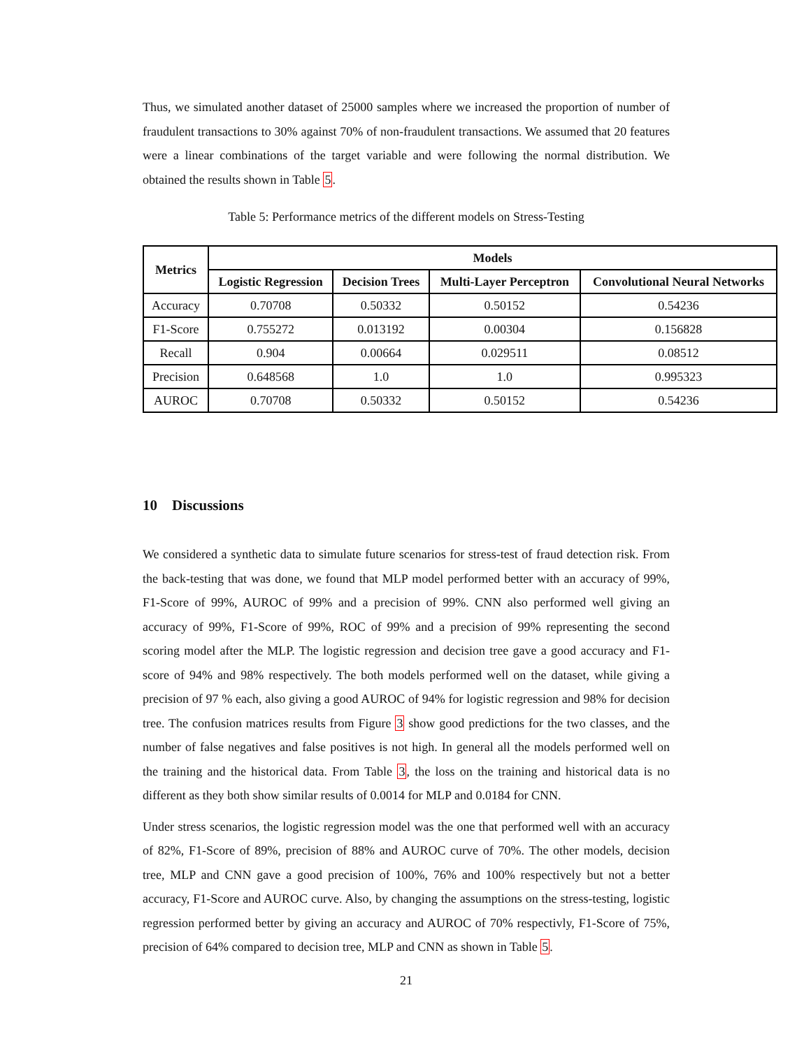Thus, we simulated another dataset of 25000 samples where we increased the proportion of number of fraudulent transactions to 30% against 70% of non-fraudulent transactions. We assumed that 20 features were a linear combinations of the target variable and were following the normal distribution. We obtained the results shown in Table 5.
Table 5: Performance metrics of the different models on Stress-Testing
| Metrics | Models | | | |
| --- | --- | --- | --- | --- |
| | Logistic Regression | Decision Trees | Multi-Layer Perceptron | Convolutional Neural Networks |
| Accuracy | 0.70708 | 0.50332 | 0.50152 | 0.54236 |
| F1-Score | 0.755272 | 0.013192 | 0.00304 | 0.156828 |
| Recall | 0.904 | 0.00664 | 0.029511 | 0.08512 |
| Precision | 0.648568 | 1.0 | 1.0 | 0.995323 |
| AUROC | 0.70708 | 0.50332 | 0.50152 | 0.54236 |
10 Discussions
We considered a synthetic data to simulate future scenarios for stress-test of fraud detection risk. From the back-testing that was done, we found that MLP model performed better with an accuracy of 99%, F1-Score of 99%, AUROC of 99% and a precision of 99%. CNN also performed well giving an accuracy of 99%, F1-Score of 99%, ROC of 99% and a precision of 99% representing the second scoring model after the MLP. The logistic regression and decision tree gave a good accuracy and F1-score of 94% and 98% respectively. The both models performed well on the dataset, while giving a precision of 97 % each, also giving a good AUROC of 94% for logistic regression and 98% for decision tree. The confusion matrices results from Figure 3 show good predictions for the two classes, and the number of false negatives and false positives is not high. In general all the models performed well on the training and the historical data. From Table 3, the loss on the training and historical data is no different as they both show similar results of 0.0014 for MLP and 0.0184 for CNN.
Under stress scenarios, the logistic regression model was the one that performed well with an accuracy of 82%, F1-Score of 89%, precision of 88% and AUROC curve of 70%. The other models, decision tree, MLP and CNN gave a good precision of 100%, 76% and 100% respectively but not a better accuracy, F1-Score and AUROC curve. Also, by changing the assumptions on the stress-testing, logistic regression performed better by giving an accuracy and AUROC of 70% respectivly, F1-Score of 75%, precision of 64% compared to decision tree, MLP and CNN as shown in Table 5.
21